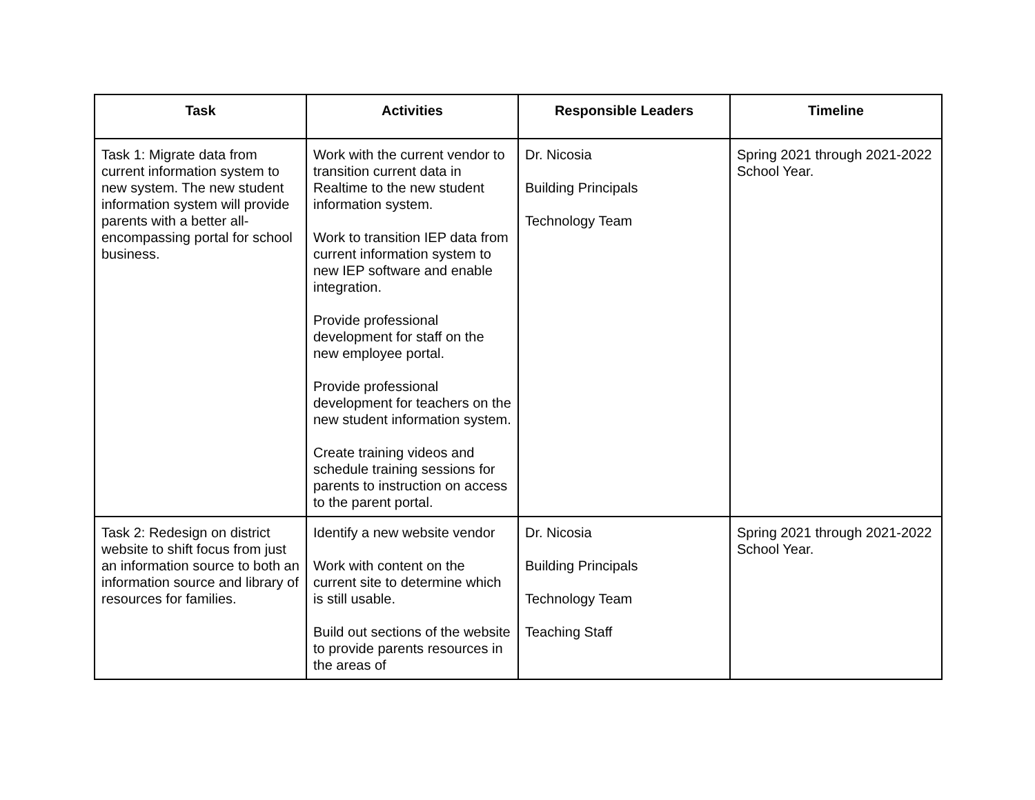| Task | Activities | Responsible Leaders | Timeline |
| --- | --- | --- | --- |
| Task 1: Migrate data from current information system to new system. The new student information system will provide parents with a better all-encompassing portal for school business. | Work with the current vendor to transition current data in Realtime to the new student information system. Work to transition IEP data from current information system to new IEP software and enable integration. Provide professional development for staff on the new employee portal. Provide professional development for teachers on the new student information system. Create training videos and schedule training sessions for parents to instruction on access to the parent portal. | Dr. Nicosia Building Principals Technology Team | Spring 2021 through 2021-2022 School Year. |
| Task 2: Redesign on district website to shift focus from just an information source to both an information source and library of resources for families. | Identify a new website vendor Work with content on the current site to determine which is still usable. Build out sections of the website to provide parents resources in the areas of | Dr. Nicosia Building Principals Technology Team Teaching Staff | Spring 2021 through 2021-2022 School Year. |